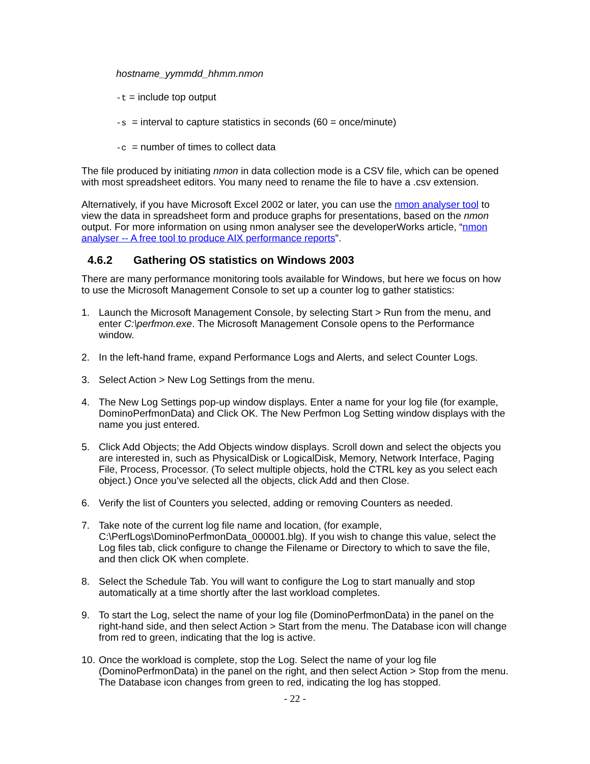hostname_yymmdd_hhmm.nmon
-t = include top output
-s = interval to capture statistics in seconds (60 = once/minute)
-c = number of times to collect data
The file produced by initiating nmon in data collection mode is a CSV file, which can be opened with most spreadsheet editors. You many need to rename the file to have a .csv extension.
Alternatively, if you have Microsoft Excel 2002 or later, you can use the nmon analyser tool to view the data in spreadsheet form and produce graphs for presentations, based on the nmon output. For more information on using nmon analyser see the developerWorks article, “nmon analyser -- A free tool to produce AIX performance reports”.
4.6.2 Gathering OS statistics on Windows 2003
There are many performance monitoring tools available for Windows, but here we focus on how to use the Microsoft Management Console to set up a counter log to gather statistics:
1. Launch the Microsoft Management Console, by selecting Start > Run from the menu, and enter C:\perfmon.exe. The Microsoft Management Console opens to the Performance window.
2. In the left-hand frame, expand Performance Logs and Alerts, and select Counter Logs.
3. Select Action > New Log Settings from the menu.
4. The New Log Settings pop-up window displays. Enter a name for your log file (for example, DominoPerfmonData) and Click OK. The New Perfmon Log Setting window displays with the name you just entered.
5. Click Add Objects; the Add Objects window displays. Scroll down and select the objects you are interested in, such as PhysicalDisk or LogicalDisk, Memory, Network Interface, Paging File, Process, Processor. (To select multiple objects, hold the CTRL key as you select each object.) Once you’ve selected all the objects, click Add and then Close.
6. Verify the list of Counters you selected, adding or removing Counters as needed.
7. Take note of the current log file name and location, (for example, C:\PerfLogs\DominoPerfmonData_000001.blg). If you wish to change this value, select the Log files tab, click configure to change the Filename or Directory to which to save the file, and then click OK when complete.
8. Select the Schedule Tab. You will want to configure the Log to start manually and stop automatically at a time shortly after the last workload completes.
9. To start the Log, select the name of your log file (DominoPerfmonData) in the panel on the right-hand side, and then select Action > Start from the menu. The Database icon will change from red to green, indicating that the log is active.
10. Once the workload is complete, stop the Log. Select the name of your log file (DominoPerfmonData) in the panel on the right, and then select Action > Stop from the menu. The Database icon changes from green to red, indicating the log has stopped.
- 22 -